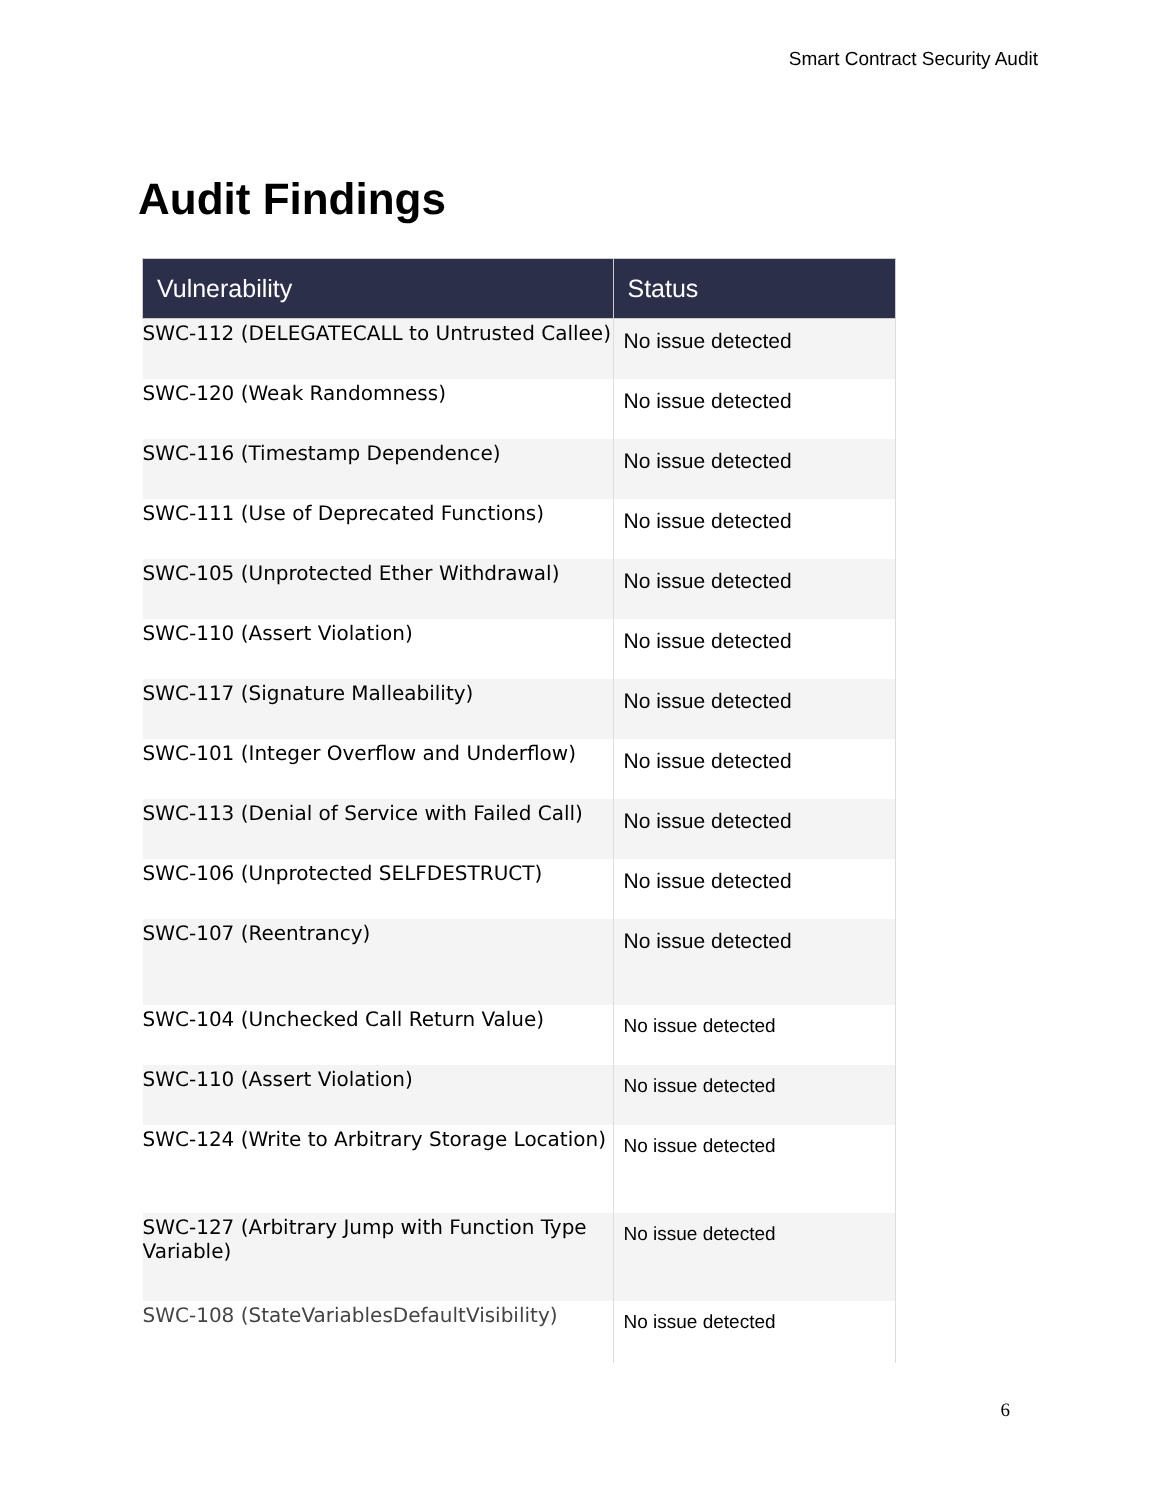Smart Contract Security Audit
Audit Findings
| Vulnerability | Status |
| --- | --- |
| SWC-112 (DELEGATECALL to Untrusted Callee) | No issue detected |
| SWC-120 (Weak Randomness) | No issue detected |
| SWC-116 (Timestamp Dependence) | No issue detected |
| SWC-111 (Use of Deprecated Functions) | No issue detected |
| SWC-105 (Unprotected Ether Withdrawal) | No issue detected |
| SWC-110 (Assert Violation) | No issue detected |
| SWC-117 (Signature Malleability) | No issue detected |
| SWC-101 (Integer Overflow and Underflow) | No issue detected |
| SWC-113 (Denial of Service with Failed Call) | No issue detected |
| SWC-106 (Unprotected SELFDESTRUCT) | No issue detected |
| SWC-107 (Reentrancy) | No issue detected |
| SWC-104 (Unchecked Call Return Value) | No issue detected |
| SWC-110 (Assert Violation) | No issue detected |
| SWC-124 (Write to Arbitrary Storage Location) | No issue detected |
| SWC-127 (Arbitrary Jump with Function Type Variable) | No issue detected |
| SWC-108 (StateVariablesDefaultVisibility) | No issue detected |
6